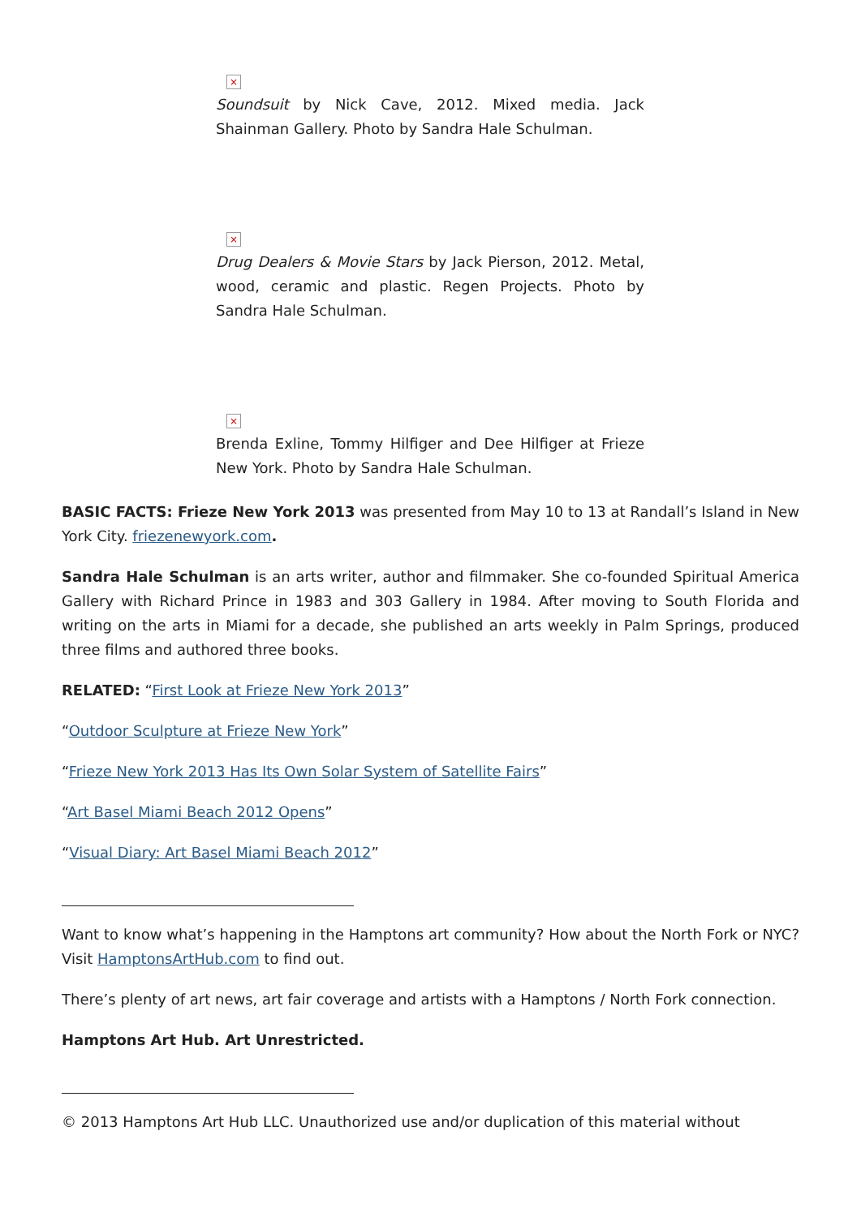×
Soundsuit by Nick Cave, 2012. Mixed media. Jack Shainman Gallery. Photo by Sandra Hale Schulman.
×
Drug Dealers & Movie Stars by Jack Pierson, 2012. Metal, wood, ceramic and plastic. Regen Projects. Photo by Sandra Hale Schulman.
×
Brenda Exline, Tommy Hilfiger and Dee Hilfiger at Frieze New York. Photo by Sandra Hale Schulman.
BASIC FACTS: Frieze New York 2013 was presented from May 10 to 13 at Randall’s Island in New York City. friezenewyork.com.
Sandra Hale Schulman is an arts writer, author and filmmaker. She co-founded Spiritual America Gallery with Richard Prince in 1983 and 303 Gallery in 1984. After moving to South Florida and writing on the arts in Miami for a decade, she published an arts weekly in Palm Springs, produced three films and authored three books.
RELATED: “First Look at Frieze New York 2013”
“Outdoor Sculpture at Frieze New York”
“Frieze New York 2013 Has Its Own Solar System of Satellite Fairs”
“Art Basel Miami Beach 2012 Opens”
“Visual Diary: Art Basel Miami Beach 2012”
Want to know what’s happening in the Hamptons art community? How about the North Fork or NYC? Visit HamptonsArtHub.com to find out.
There’s plenty of art news, art fair coverage and artists with a Hamptons / North Fork connection.
Hamptons Art Hub. Art Unrestricted.
© 2013 Hamptons Art Hub LLC. Unauthorized use and/or duplication of this material without